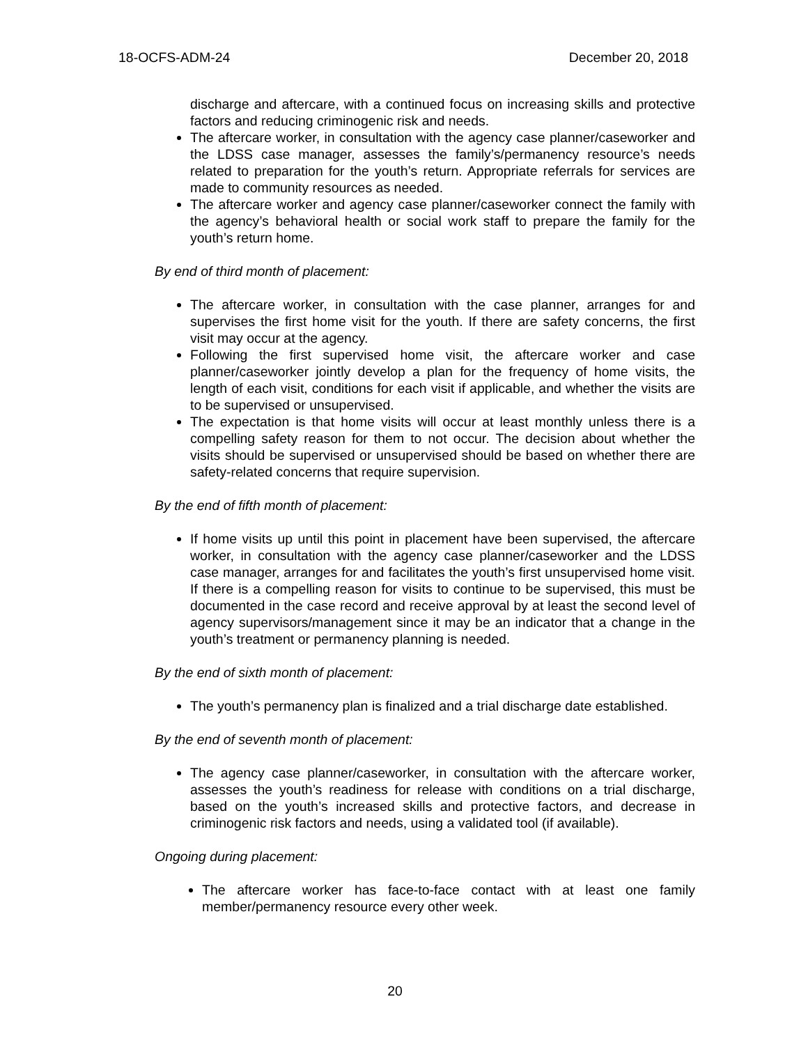18-OCFS-ADM-24 December 20, 2018
discharge and aftercare, with a continued focus on increasing skills and protective factors and reducing criminogenic risk and needs.
The aftercare worker, in consultation with the agency case planner/caseworker and the LDSS case manager, assesses the family’s/permanency resource’s needs related to preparation for the youth’s return. Appropriate referrals for services are made to community resources as needed.
The aftercare worker and agency case planner/caseworker connect the family with the agency’s behavioral health or social work staff to prepare the family for the youth’s return home.
By end of third month of placement:
The aftercare worker, in consultation with the case planner, arranges for and supervises the first home visit for the youth. If there are safety concerns, the first visit may occur at the agency.
Following the first supervised home visit, the aftercare worker and case planner/caseworker jointly develop a plan for the frequency of home visits, the length of each visit, conditions for each visit if applicable, and whether the visits are to be supervised or unsupervised.
The expectation is that home visits will occur at least monthly unless there is a compelling safety reason for them to not occur. The decision about whether the visits should be supervised or unsupervised should be based on whether there are safety-related concerns that require supervision.
By the end of fifth month of placement:
If home visits up until this point in placement have been supervised, the aftercare worker, in consultation with the agency case planner/caseworker and the LDSS case manager, arranges for and facilitates the youth’s first unsupervised home visit. If there is a compelling reason for visits to continue to be supervised, this must be documented in the case record and receive approval by at least the second level of agency supervisors/management since it may be an indicator that a change in the youth’s treatment or permanency planning is needed.
By the end of sixth month of placement:
The youth’s permanency plan is finalized and a trial discharge date established.
By the end of seventh month of placement:
The agency case planner/caseworker, in consultation with the aftercare worker, assesses the youth’s readiness for release with conditions on a trial discharge, based on the youth’s increased skills and protective factors, and decrease in criminogenic risk factors and needs, using a validated tool (if available).
Ongoing during placement:
The aftercare worker has face-to-face contact with at least one family member/permanency resource every other week.
20